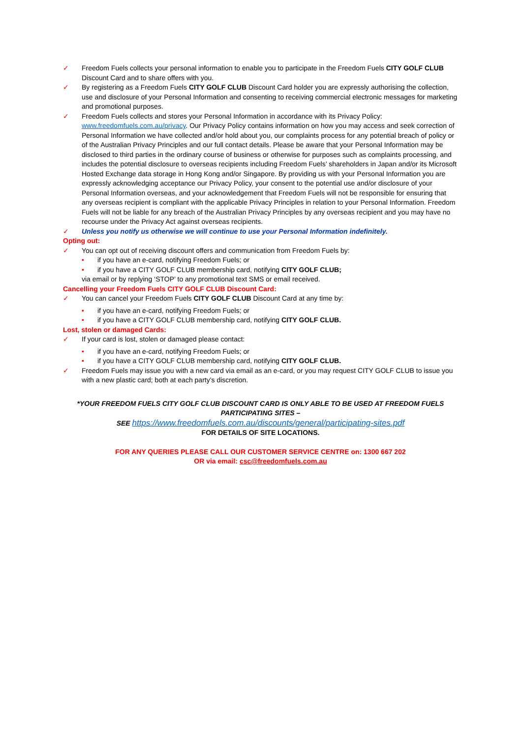✓ Freedom Fuels collects your personal information to enable you to participate in the Freedom Fuels CITY GOLF CLUB Discount Card and to share offers with you.
✓ By registering as a Freedom Fuels CITY GOLF CLUB Discount Card holder you are expressly authorising the collection, use and disclosure of your Personal Information and consenting to receiving commercial electronic messages for marketing and promotional purposes.
✓ Freedom Fuels collects and stores your Personal Information in accordance with its Privacy Policy: www.freedomfuels.com.au/privacy. Our Privacy Policy contains information on how you may access and seek correction of Personal Information we have collected and/or hold about you, our complaints process for any potential breach of policy or of the Australian Privacy Principles and our full contact details. Please be aware that your Personal Information may be disclosed to third parties in the ordinary course of business or otherwise for purposes such as complaints processing, and includes the potential disclosure to overseas recipients including Freedom Fuels’ shareholders in Japan and/or its Microsoft Hosted Exchange data storage in Hong Kong and/or Singapore. By providing us with your Personal Information you are expressly acknowledging acceptance our Privacy Policy, your consent to the potential use and/or disclosure of your Personal Information overseas, and your acknowledgement that Freedom Fuels will not be responsible for ensuring that any overseas recipient is compliant with the applicable Privacy Principles in relation to your Personal Information. Freedom Fuels will not be liable for any breach of the Australian Privacy Principles by any overseas recipient and you may have no recourse under the Privacy Act against overseas recipients.
✓ Unless you notify us otherwise we will continue to use your Personal Information indefinitely.
Opting out:
✓ You can opt out of receiving discount offers and communication from Freedom Fuels by:
• if you have an e-card, notifying Freedom Fuels; or
• if you have a CITY GOLF CLUB membership card, notifying CITY GOLF CLUB;
via email or by replying ‘STOP’ to any promotional text SMS or email received.
Cancelling your Freedom Fuels CITY GOLF CLUB Discount Card:
✓ You can cancel your Freedom Fuels CITY GOLF CLUB Discount Card at any time by:
• if you have an e-card, notifying Freedom Fuels; or
• if you have a CITY GOLF CLUB membership card, notifying CITY GOLF CLUB.
Lost, stolen or damaged Cards:
✓ If your card is lost, stolen or damaged please contact:
• if you have an e-card, notifying Freedom Fuels; or
• if you have a CITY GOLF CLUB membership card, notifying CITY GOLF CLUB.
✓ Freedom Fuels may issue you with a new card via email as an e-card, or you may request CITY GOLF CLUB to issue you with a new plastic card; both at each party’s discretion.
*YOUR FREEDOM FUELS CITY GOLF CLUB DISCOUNT CARD IS ONLY ABLE TO BE USED AT FREEDOM FUELS PARTICIPATING SITES –
SEE https://www.freedomfuels.com.au/discounts/general/participating-sites.pdf
FOR DETAILS OF SITE LOCATIONS.
FOR ANY QUERIES PLEASE CALL OUR CUSTOMER SERVICE CENTRE on: 1300 667 202
OR via email: csc@freedomfuels.com.au